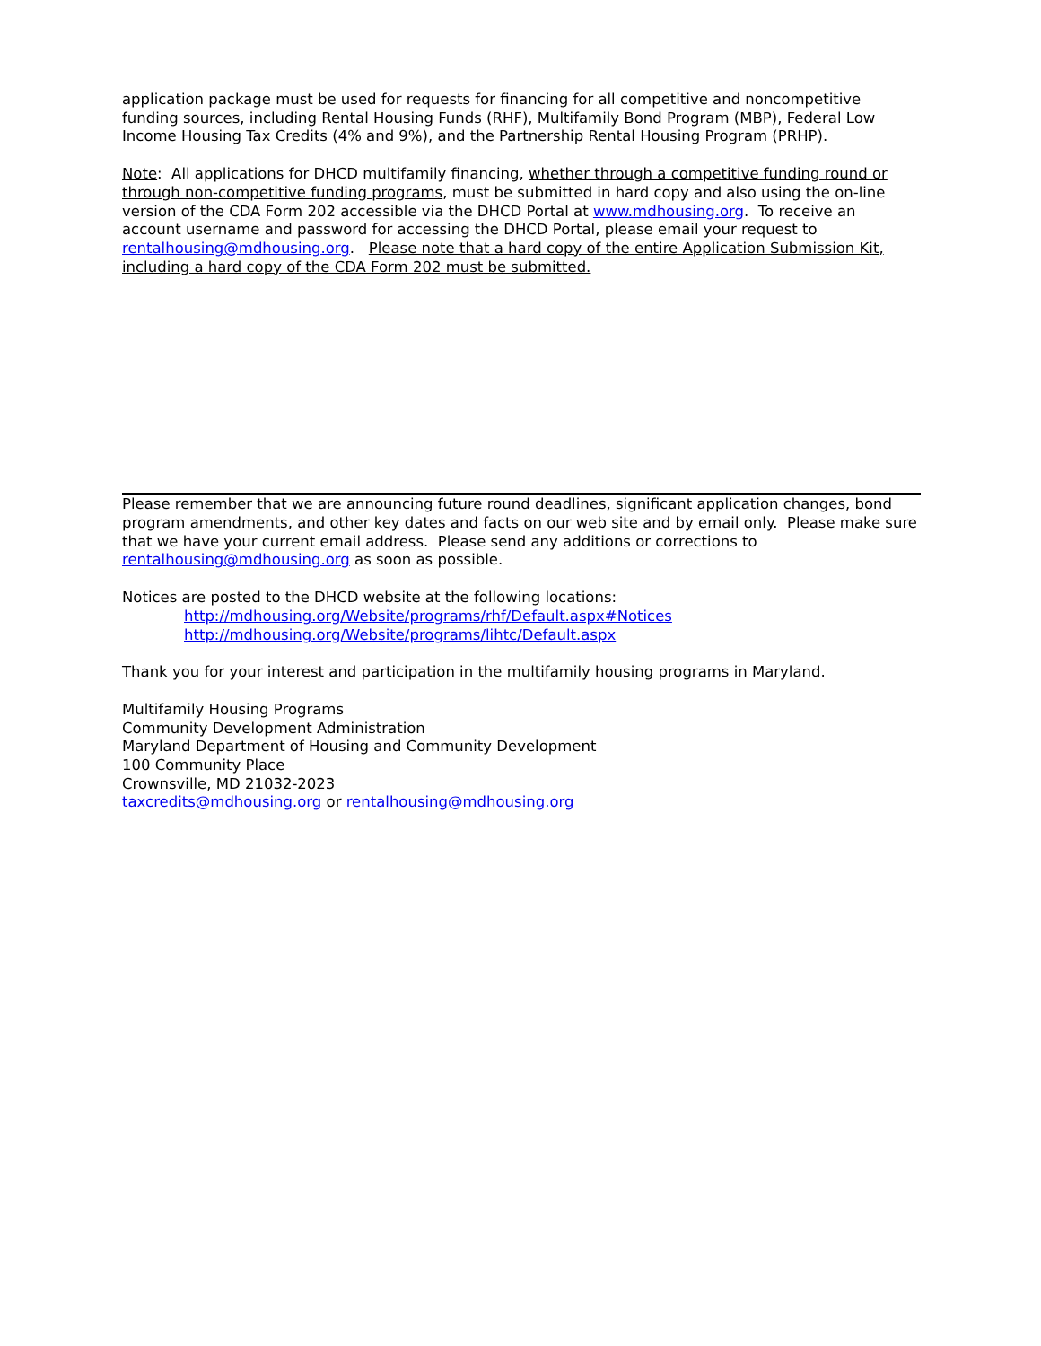application package must be used for requests for financing for all competitive and noncompetitive funding sources, including Rental Housing Funds (RHF), Multifamily Bond Program (MBP), Federal Low Income Housing Tax Credits (4% and 9%), and the Partnership Rental Housing Program (PRHP).
Note: All applications for DHCD multifamily financing, whether through a competitive funding round or through non-competitive funding programs, must be submitted in hard copy and also using the on-line version of the CDA Form 202 accessible via the DHCD Portal at www.mdhousing.org. To receive an account username and password for accessing the DHCD Portal, please email your request to rentalhousing@mdhousing.org. Please note that a hard copy of the entire Application Submission Kit, including a hard copy of the CDA Form 202 must be submitted.
Please remember that we are announcing future round deadlines, significant application changes, bond program amendments, and other key dates and facts on our web site and by email only. Please make sure that we have your current email address. Please send any additions or corrections to rentalhousing@mdhousing.org as soon as possible.
Notices are posted to the DHCD website at the following locations:
http://mdhousing.org/Website/programs/rhf/Default.aspx#Notices
http://mdhousing.org/Website/programs/lihtc/Default.aspx
Thank you for your interest and participation in the multifamily housing programs in Maryland.
Multifamily Housing Programs
Community Development Administration
Maryland Department of Housing and Community Development
100 Community Place
Crownsville, MD 21032-2023
taxcredits@mdhousing.org or rentalhousing@mdhousing.org